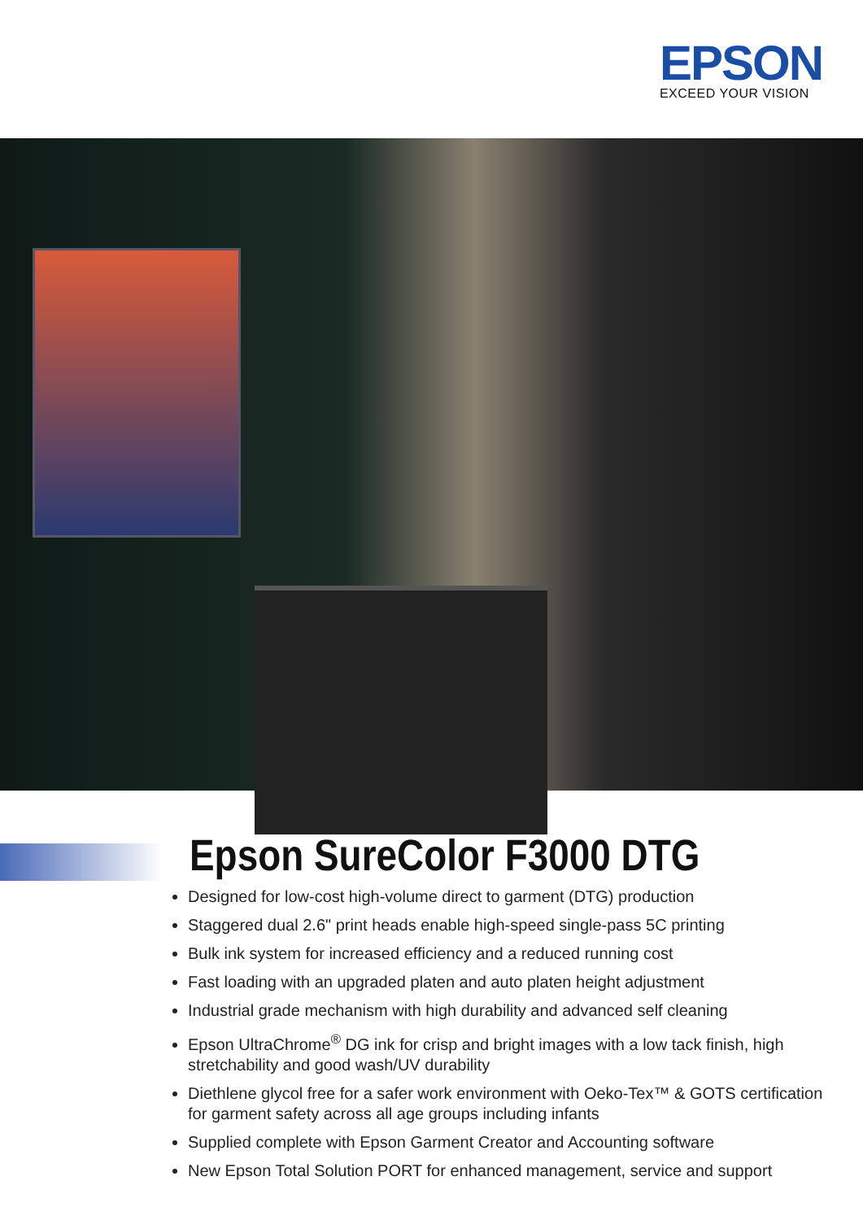EPSON
EXCEED YOUR VISION
Epson SureColor F3000 DTG
Designed for low-cost high-volume direct to garment (DTG) production
Staggered dual 2.6" print heads enable high-speed single-pass 5C printing
Bulk ink system for increased efficiency and a reduced running cost
Fast loading with an upgraded platen and auto platen height adjustment
Industrial grade mechanism with high durability and advanced self cleaning
Epson UltraChrome<sup>®</sup> DG ink for crisp and bright images with a low tack finish, high stretchability and good wash/UV durability
Diethlene glycol free for a safer work environment with Oeko-Tex™ & GOTS certification for garment safety across all age groups including infants
Supplied complete with Epson Garment Creator and Accounting software
New Epson Total Solution PORT for enhanced management, service and support